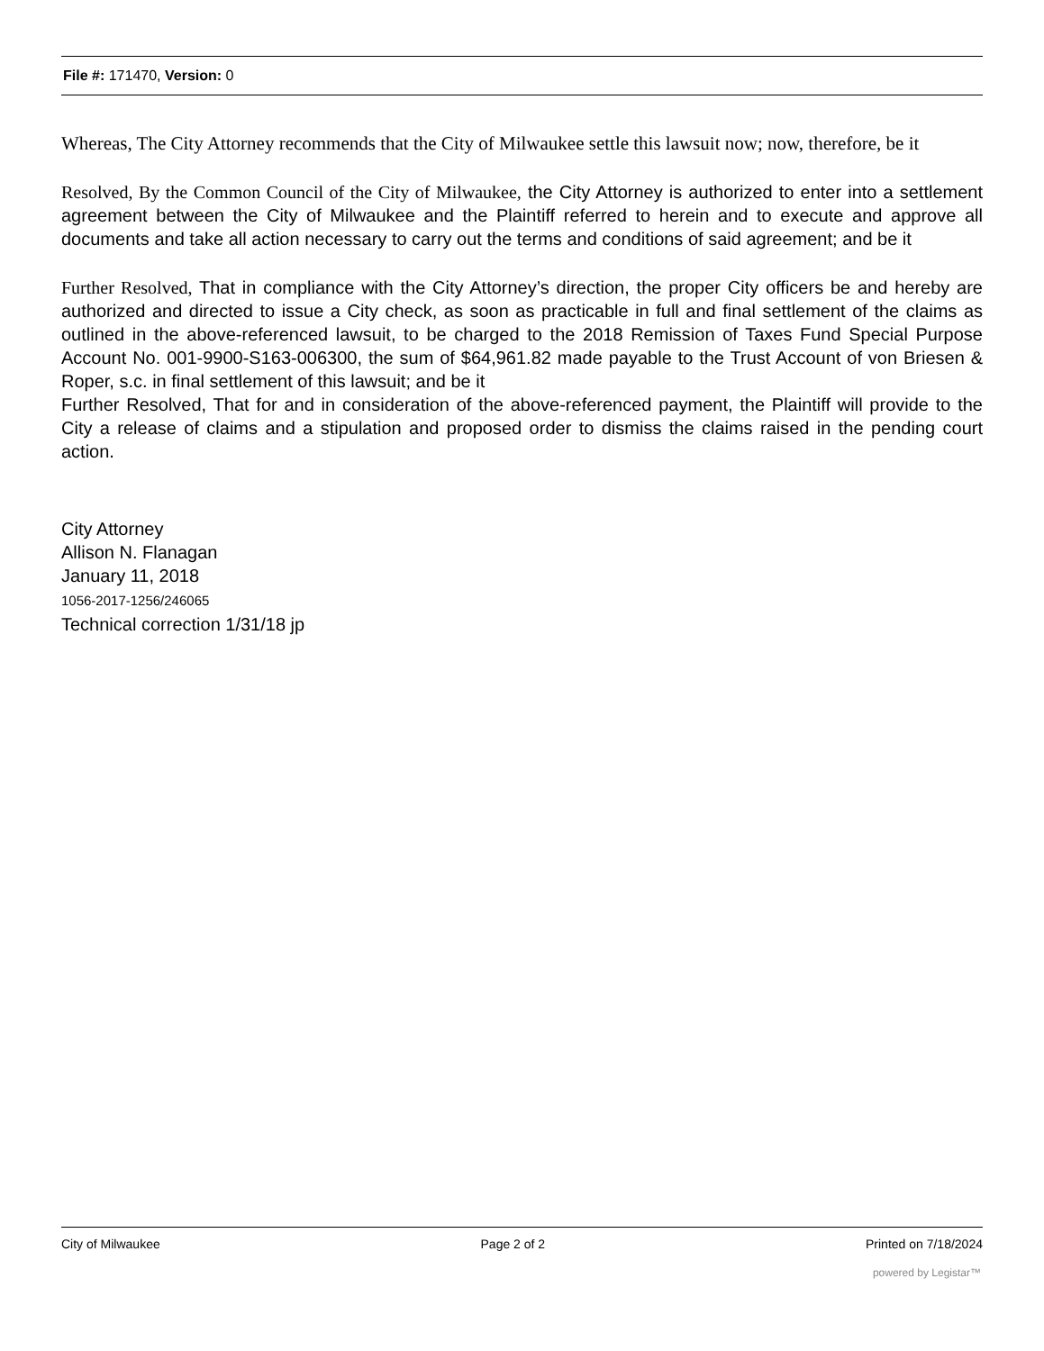File #: 171470, Version: 0
Whereas, The City Attorney recommends that the City of Milwaukee settle this lawsuit now; now, therefore, be it
Resolved, By the Common Council of the City of Milwaukee, the City Attorney is authorized to enter into a settlement agreement between the City of Milwaukee and the Plaintiff referred to herein and to execute and approve all documents and take all action necessary to carry out the terms and conditions of said agreement; and be it
Further Resolved, That in compliance with the City Attorney’s direction, the proper City officers be and hereby are authorized and directed to issue a City check, as soon as practicable in full and final settlement of the claims as outlined in the above-referenced lawsuit, to be charged to the 2018 Remission of Taxes Fund Special Purpose Account No. 001-9900-S163-006300, the sum of $64,961.82 made payable to the Trust Account of von Briesen & Roper, s.c. in final settlement of this lawsuit; and be it
Further Resolved, That for and in consideration of the above-referenced payment, the Plaintiff will provide to the City a release of claims and a stipulation and proposed order to dismiss the claims raised in the pending court action.
City Attorney
Allison N. Flanagan
January 11, 2018
1056-2017-1256/246065
Technical correction 1/31/18 jp
City of Milwaukee Page 2 of 2 Printed on 7/18/2024
powered by Legistar™